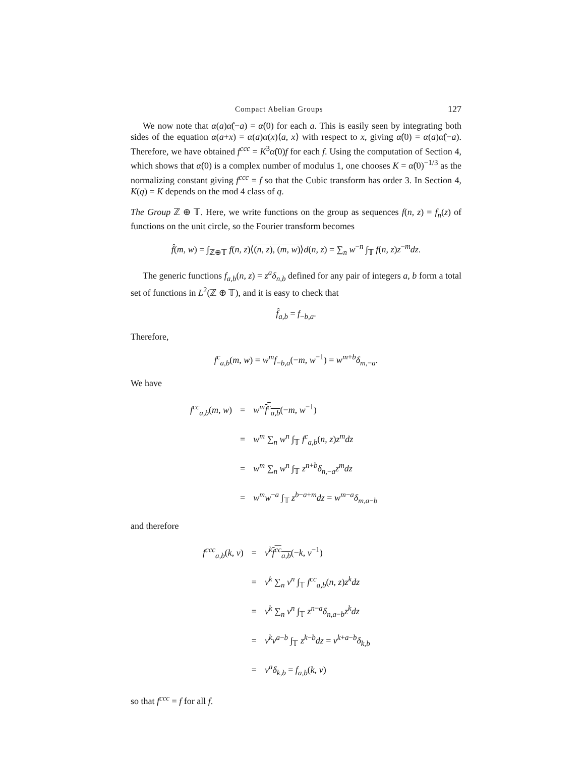Compact Abelian Groups 127
We now note that α(a)α̂(−a) = α̂(0) for each a. This is easily seen by integrating both sides of the equation α(a+x) = α(a)α(x)⟨a, x⟩ with respect to x, giving α̂(0) = α(a)α̂(−a). Therefore, we have obtained f<sup>ccc</sup> = K<sup>3</sup>α̂(0)f for each f. Using the computation of Section 4, which shows that α̂(0) is a complex number of modulus 1, one chooses K = α̂(0)<sup>−1/3</sup> as the normalizing constant giving f<sup>ccc</sup> = f so that the Cubic transform has order 3. In Section 4, K(q) = K depends on the mod 4 class of q.
The Group ℤ ⊕ 𝕋. Here, we write functions on the group as sequences f(n, z) = f<sub>n</sub>(z) of functions on the unit circle, so the Fourier transform becomes
f̂(m, w) = ∫<sub>ℤ⊕𝕋</sub> f(n, z)⟨(n, z), (m, w)⟩d(n, z) = ∑<sub>n</sub> w<sup>−n</sup> ∫<sub>𝕋</sub> f(n, z)z<sup>−m</sup>dz.
The generic functions f<sub>a,b</sub>(n, z) = z<sup>a</sup> δ<sub>n,b</sub> defined for any pair of integers a, b form a total set of functions in L<sup>2</sup>(ℤ ⊕ 𝕋), and it is easy to check that
f̂<sub>a,b</sub> = f<sub>−b,a</sub>.
Therefore,
f<sup>c</sup><sub>a,b</sub>(m, w) = w<sup>m</sup> f<sub>−b,a</sub>(−m, w<sup>−1</sup>) = w<sup>m+b</sup>δ<sub>m,−a</sub>.
We have
| f<sup>cc</sup><sub>a,b</sub>( m , w ) | = | w<sup>m</sup> f<sup>c</sup><sub>a,b</sub> (− m , w<sup>−1</sup>) |
| | = | w<sup>m</sup> ∑<sub>n</sub> w<sup>n</sup> ∫<sub>𝕋</sub> f<sup>c</sup><sub>a,b</sub>( n , z ) z<sup>m</sup>dz |
| | = | w<sup>m</sup> ∑<sub>n</sub> w<sup>n</sup> ∫<sub>𝕋</sub> z<sup>n+b</sup> δ<sub>n,−a</sub> z<sup>m</sup>dz |
| | = | w<sup>m</sup>w<sup>−a</sup> ∫<sub>𝕋</sub> z<sup>b−a+m</sup> dz = w<sup>m−a</sup> δ<sub>m,a−b</sub> |
and therefore
| f<sup>ccc</sup><sub>a,b</sub>( k , v ) | = | v<sup>k</sup> f<sup>cc</sup><sub>a,b</sub> (− k , v<sup>−1</sup>) |
| | = | v<sup>k</sup> ∑<sub>n</sub> v<sup>n</sup> ∫<sub>𝕋</sub> f<sup>cc</sup><sub>a,b</sub>( n , z ) z<sup>k</sup>dz |
| | = | v<sup>k</sup> ∑<sub>n</sub> v<sup>n</sup> ∫<sub>𝕋</sub> z<sup>n−a</sup> δ<sub>n,a−b</sub> z<sup>k</sup>dz |
| | = | v<sup>k</sup>v<sup>a−b</sup> ∫<sub>𝕋</sub> z<sup>k−b</sup> dz = v<sup>k+a−b</sup> δ<sub>k,b</sub> |
| | = | v<sup>a</sup> δ<sub>k,b</sub> = f<sub>a,b</sub>( k , v ) |
so that f<sup>ccc</sup> = f for all f.